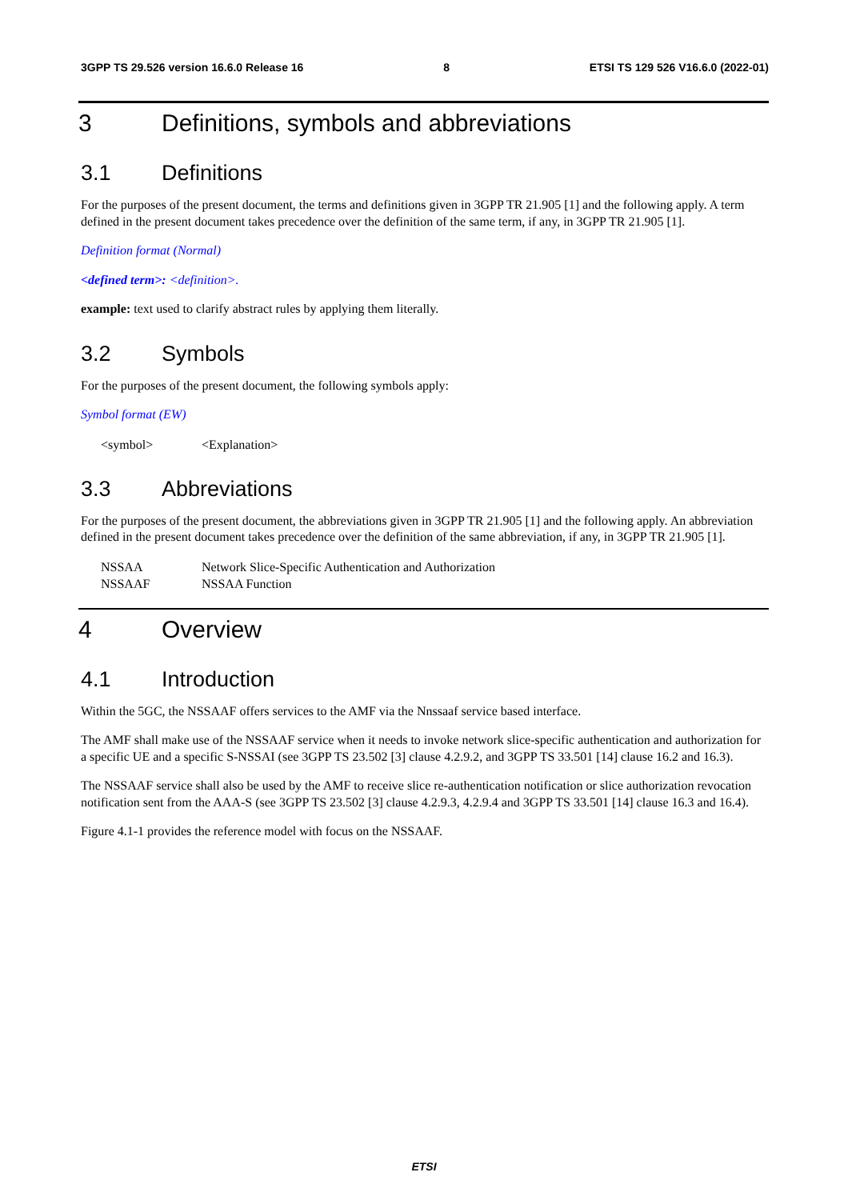3GPP TS 29.526 version 16.6.0 Release 16
8 ETSI TS 129 526 V16.6.0 (2022-01)
3 Definitions, symbols and abbreviations
3.1 Definitions
For the purposes of the present document, the terms and definitions given in 3GPP TR 21.905 [1] and the following apply. A term defined in the present document takes precedence over the definition of the same term, if any, in 3GPP TR 21.905 [1].
Definition format (Normal)
<defined term>: <definition>.
example: text used to clarify abstract rules by applying them literally.
3.2 Symbols
For the purposes of the present document, the following symbols apply:
Symbol format (EW)
<symbol> <Explanation>
3.3 Abbreviations
For the purposes of the present document, the abbreviations given in 3GPP TR 21.905 [1] and the following apply. An abbreviation defined in the present document takes precedence over the definition of the same abbreviation, if any, in 3GPP TR 21.905 [1].
NSSAA Network Slice-Specific Authentication and Authorization
NSSAAF NSSAA Function
4 Overview
4.1 Introduction
Within the 5GC, the NSSAAF offers services to the AMF via the Nnssaaf service based interface.
The AMF shall make use of the NSSAAF service when it needs to invoke network slice-specific authentication and authorization for a specific UE and a specific S-NSSAI (see 3GPP TS 23.502 [3] clause 4.2.9.2, and 3GPP TS 33.501 [14] clause 16.2 and 16.3).
The NSSAAF service shall also be used by the AMF to receive slice re-authentication notification or slice authorization revocation notification sent from the AAA-S (see 3GPP TS 23.502 [3] clause 4.2.9.3, 4.2.9.4 and 3GPP TS 33.501 [14] clause 16.3 and 16.4).
Figure 4.1-1 provides the reference model with focus on the NSSAAF.
ETSI